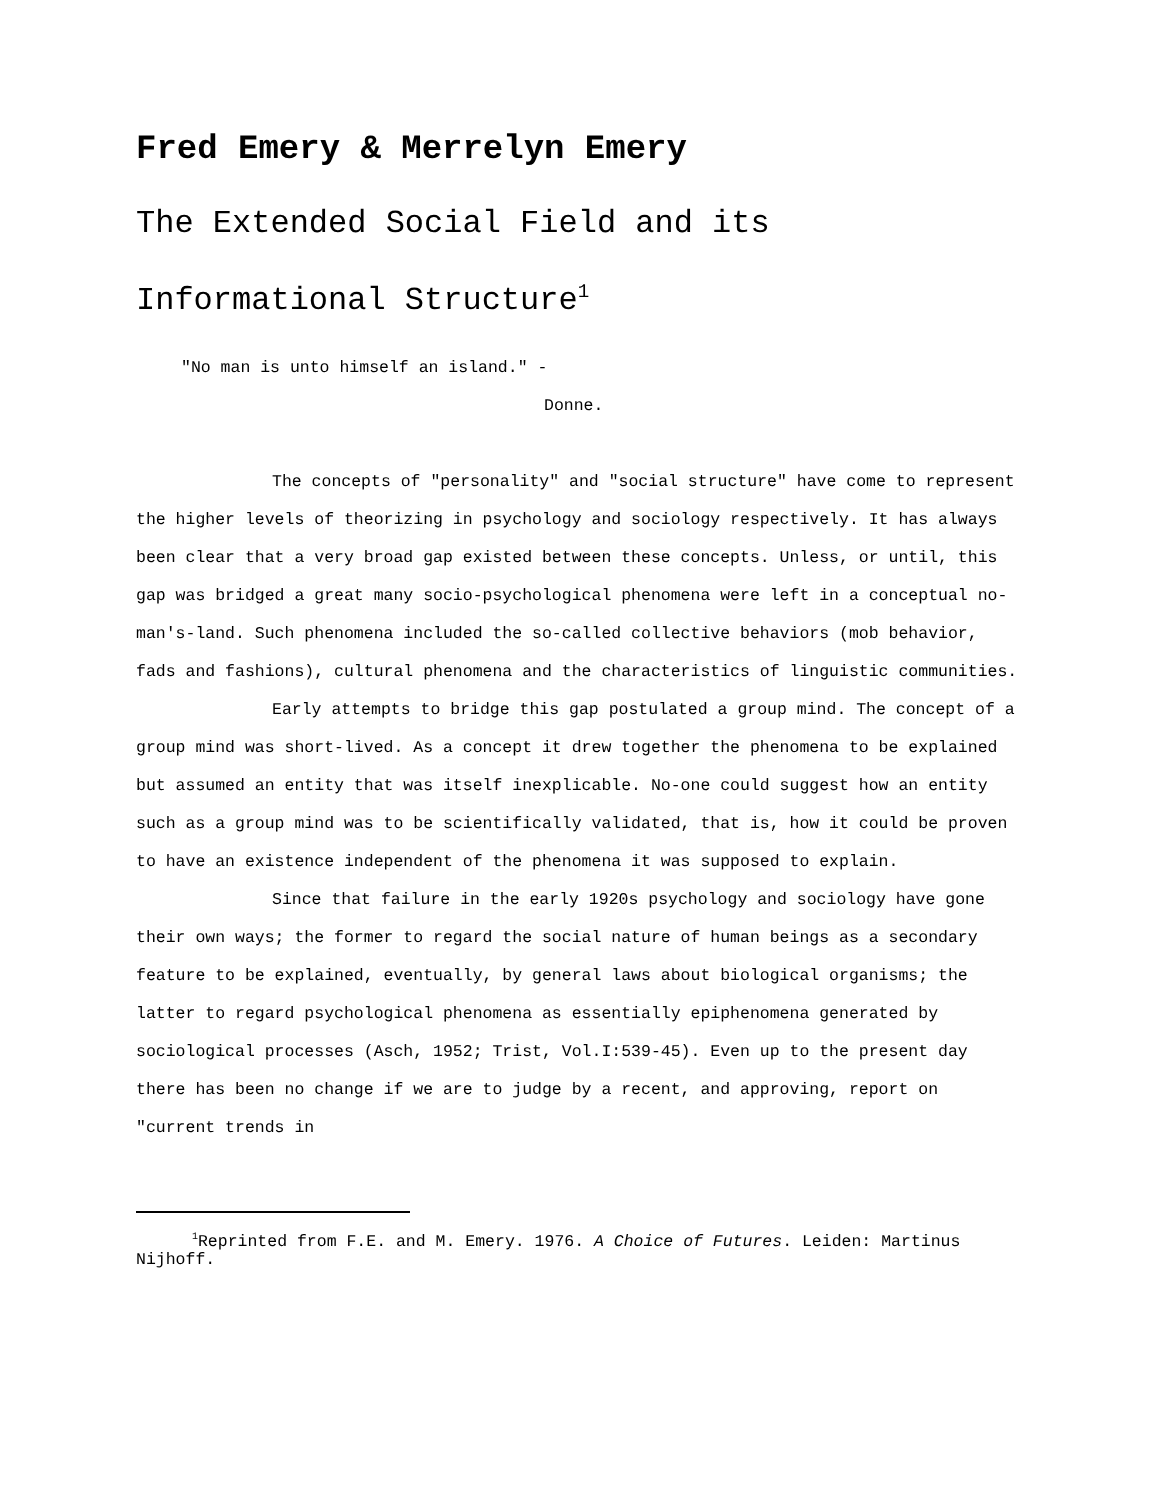Fred Emery & Merrelyn Emery
The Extended Social Field and its
Informational Structure<sup>1</sup>
"No man is unto himself an island." -
Donne.
The concepts of "personality" and "social structure" have come to represent the higher levels of theorizing in psychology and sociology respectively. It has always been clear that a very broad gap existed between these concepts. Unless, or until, this gap was bridged a great many socio-psychological phenomena were left in a conceptual no-man's-land. Such phenomena included the so-called collective behaviors (mob behavior, fads and fashions), cultural phenomena and the characteristics of linguistic communities.
Early attempts to bridge this gap postulated a group mind. The concept of a group mind was short-lived. As a concept it drew together the phenomena to be explained but assumed an entity that was itself inexplicable. No-one could suggest how an entity such as a group mind was to be scientifically validated, that is, how it could be proven to have an existence independent of the phenomena it was supposed to explain.
Since that failure in the early 1920s psychology and sociology have gone their own ways; the former to regard the social nature of human beings as a secondary feature to be explained, eventually, by general laws about biological organisms; the latter to regard psychological phenomena as essentially epiphenomena generated by sociological processes (Asch, 1952; Trist, Vol.I:539-45). Even up to the present day there has been no change if we are to judge by a recent, and approving, report on "current trends in
<sup>1</sup> Reprinted from F.E. and M. Emery. 1976. A Choice of Futures. Leiden: Martinus Nijhoff.